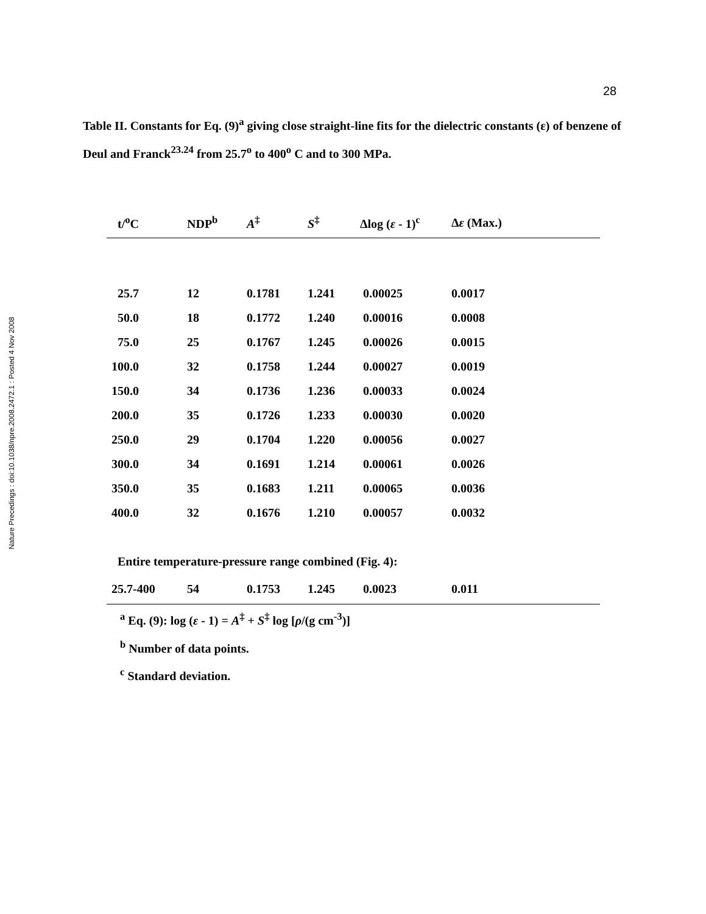Nature Precedings : doi:10.1038/npre.2008.2472.1 : Posted 4 Nov 2008
28
Table II. Constants for Eq. (9)<sup>a</sup> giving close straight-line fits for the dielectric constants (ε) of benzene of Deul and Franck<sup>23.24</sup> from 25.7<sup>o</sup> to 400<sup>o</sup> C and to 300 MPa.
| t/<sup>o</sup>C | NDP<sup>b</sup> | A<sup>‡</sup> | S<sup>‡</sup> | Δlog ( ε - 1)<sup>c</sup> | Δ ε (Max.) |
| --- | --- | --- | --- | --- | --- |
| 25.7 | 12 | 0.1781 | 1.241 | 0.00025 | 0.0017 |
| 50.0 | 18 | 0.1772 | 1.240 | 0.00016 | 0.0008 |
| 75.0 | 25 | 0.1767 | 1.245 | 0.00026 | 0.0015 |
| 100.0 | 32 | 0.1758 | 1.244 | 0.00027 | 0.0019 |
| 150.0 | 34 | 0.1736 | 1.236 | 0.00033 | 0.0024 |
| 200.0 | 35 | 0.1726 | 1.233 | 0.00030 | 0.0020 |
| 250.0 | 29 | 0.1704 | 1.220 | 0.00056 | 0.0027 |
| 300.0 | 34 | 0.1691 | 1.214 | 0.00061 | 0.0026 |
| 350.0 | 35 | 0.1683 | 1.211 | 0.00065 | 0.0036 |
| 400.0 | 32 | 0.1676 | 1.210 | 0.00057 | 0.0032 |
| Entire temperature-pressure range combined (Fig. 4): | | | | | |
| 25.7-400 | 54 | 0.1753 | 1.245 | 0.0023 | 0.011 |
<sup>a</sup> Eq. (9): log (ε - 1) = A<sup>‡</sup> + S<sup>‡</sup> log [ρ/(g cm<sup>-3</sup>)]
<sup>b</sup> Number of data points.
<sup>c</sup> Standard deviation.